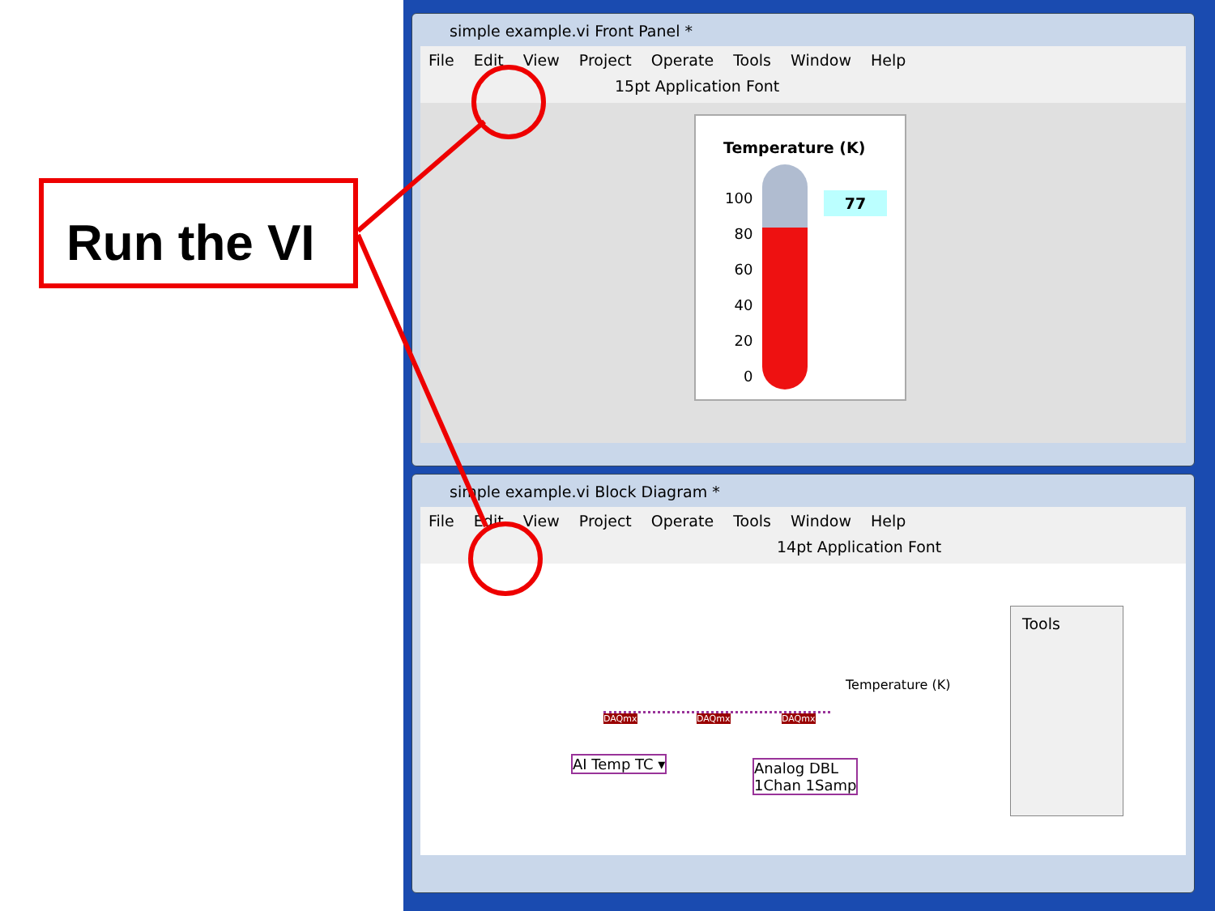Run the VI
simple example.vi Front Panel *
File Edit View Project Operate Tools Window Help
15pt Application Font
Temperature (K)
100
80
60
40
20
0
77
simple example.vi Block Diagram *
File Edit View Project Operate Tools Window Help
14pt Application Font
Temperature (K)
AI Temp TC ▾
Analog DBL
1Chan 1Samp
DAQmx DAQmx DAQmx
Tools